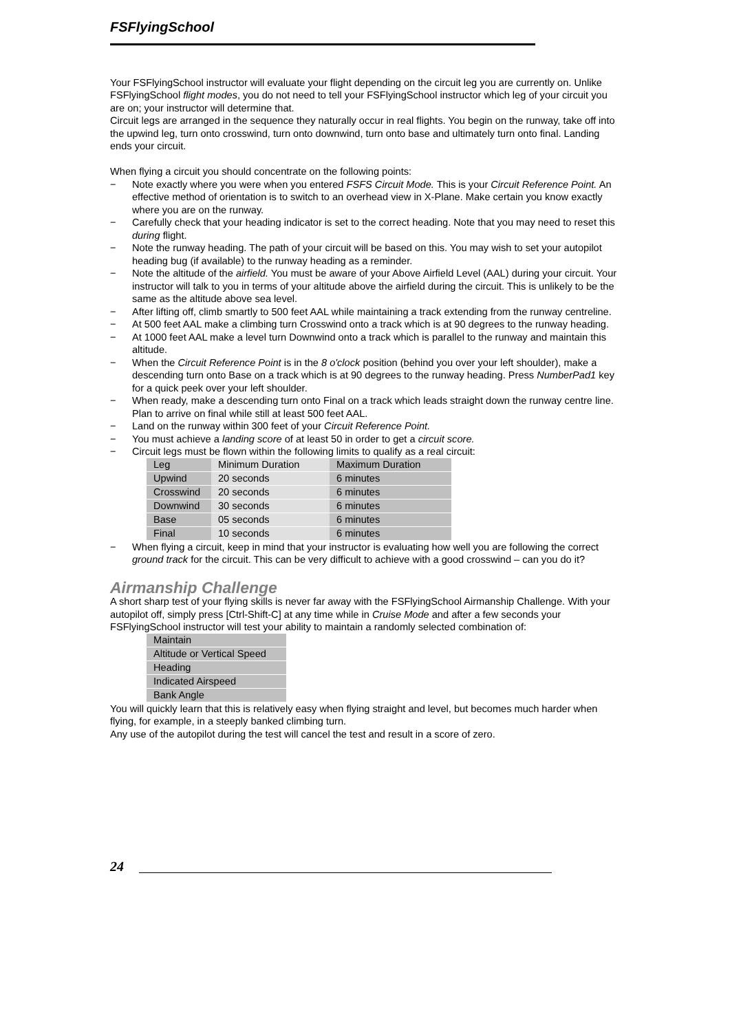FSFlyingSchool
Your FSFlyingSchool instructor will evaluate your flight depending on the circuit leg you are currently on. Unlike FSFlyingSchool flight modes, you do not need to tell your FSFlyingSchool instructor which leg of your circuit you are on; your instructor will determine that.
Circuit legs are arranged in the sequence they naturally occur in real flights. You begin on the runway, take off into the upwind leg, turn onto crosswind, turn onto downwind, turn onto base and ultimately turn onto final. Landing ends your circuit.
When flying a circuit you should concentrate on the following points:
− Note exactly where you were when you entered FSFS Circuit Mode. This is your Circuit Reference Point. An effective method of orientation is to switch to an overhead view in X-Plane. Make certain you know exactly where you are on the runway.
− Carefully check that your heading indicator is set to the correct heading. Note that you may need to reset this during flight.
− Note the runway heading. The path of your circuit will be based on this. You may wish to set your autopilot heading bug (if available) to the runway heading as a reminder.
− Note the altitude of the airfield. You must be aware of your Above Airfield Level (AAL) during your circuit. Your instructor will talk to you in terms of your altitude above the airfield during the circuit. This is unlikely to be the same as the altitude above sea level.
− After lifting off, climb smartly to 500 feet AAL while maintaining a track extending from the runway centreline.
− At 500 feet AAL make a climbing turn Crosswind onto a track which is at 90 degrees to the runway heading.
− At 1000 feet AAL make a level turn Downwind onto a track which is parallel to the runway and maintain this altitude.
− When the Circuit Reference Point is in the 8 o'clock position (behind you over your left shoulder), make a descending turn onto Base on a track which is at 90 degrees to the runway heading. Press NumberPad1 key for a quick peek over your left shoulder.
− When ready, make a descending turn onto Final on a track which leads straight down the runway centre line. Plan to arrive on final while still at least 500 feet AAL.
− Land on the runway within 300 feet of your Circuit Reference Point.
− You must achieve a landing score of at least 50 in order to get a circuit score.
− Circuit legs must be flown within the following limits to qualify as a real circuit:
| Leg | Minimum Duration | Maximum Duration |
| Upwind | 20 seconds | 6 minutes |
| Crosswind | 20 seconds | 6 minutes |
| Downwind | 30 seconds | 6 minutes |
| Base | 05 seconds | 6 minutes |
| Final | 10 seconds | 6 minutes |
− When flying a circuit, keep in mind that your instructor is evaluating how well you are following the correct ground track for the circuit. This can be very difficult to achieve with a good crosswind – can you do it?
Airmanship Challenge
A short sharp test of your flying skills is never far away with the FSFlyingSchool Airmanship Challenge. With your autopilot off, simply press [Ctrl-Shift-C] at any time while in Cruise Mode and after a few seconds your FSFlyingSchool instructor will test your ability to maintain a randomly selected combination of:
| Maintain |
| Altitude or Vertical Speed |
| Heading |
| Indicated Airspeed |
| Bank Angle |
You will quickly learn that this is relatively easy when flying straight and level, but becomes much harder when flying, for example, in a steeply banked climbing turn.
Any use of the autopilot during the test will cancel the test and result in a score of zero.
24